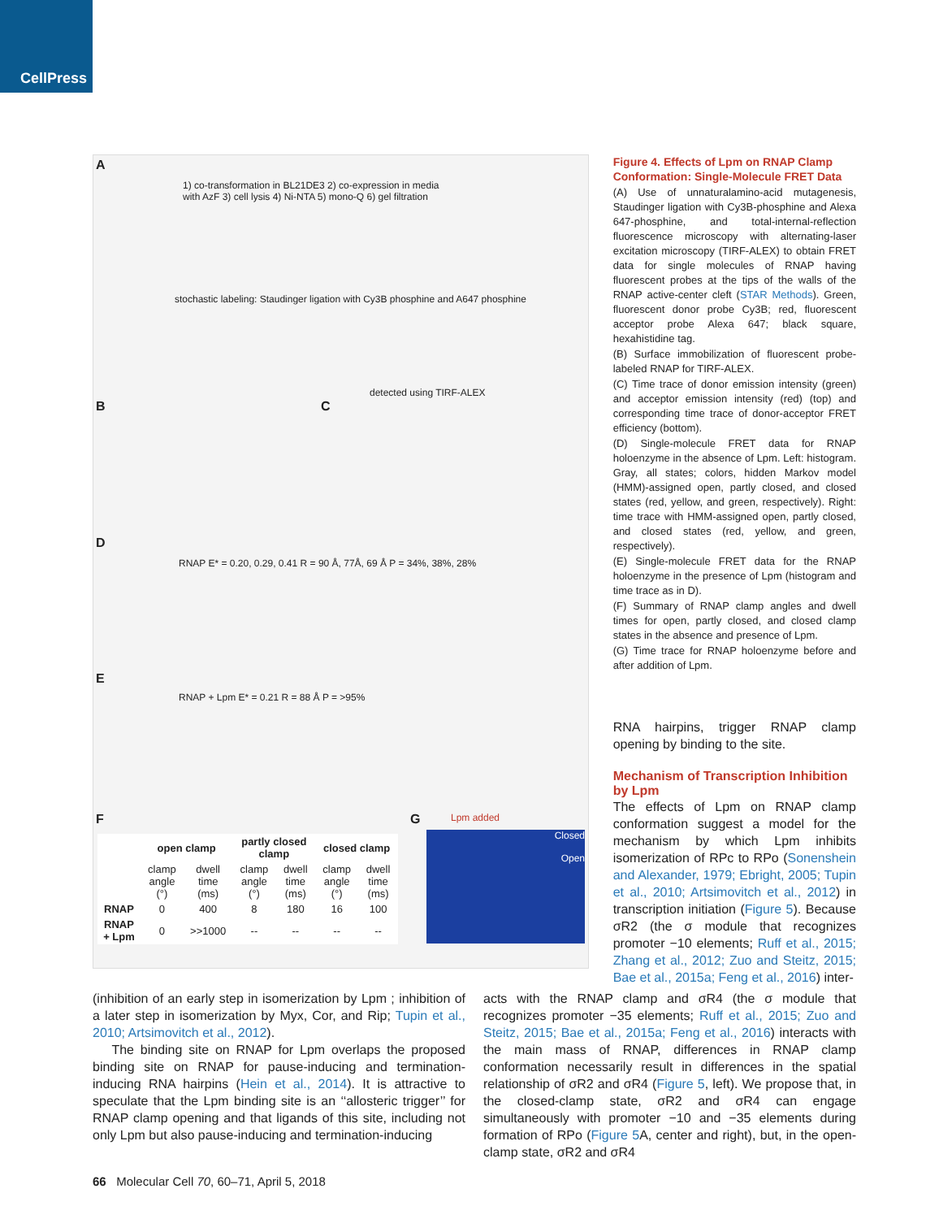CellPress
A
B C
D
E
F G
1) co-transformation in BL21DE3 2) co-expression in media with AzF 3) cell lysis 4) Ni-NTA 5) mono-Q 6) gel filtration
stochastic labeling: Staudinger ligation with Cy3B phosphine and A647 phosphine
detected using TIRF-ALEX
RNAP E* = 0.20, 0.29, 0.41 R = 90 Å, 77Å, 69 Å P = 34%, 38%, 28%
RNAP + Lpm E* = 0.21 R = 88 Å P = >95%
Lpm added
Closed
Open
| | open clamp | | partly closed clamp | | closed clamp | |
| --- | --- | --- | --- | --- | --- | --- |
| | clamp angle (°) | dwell time (ms) | clamp angle (°) | dwell time (ms) | clamp angle (°) | dwell time (ms) |
| RNAP | 0 | 400 | 8 | 180 | 16 | 100 |
| RNAP + Lpm | 0 | >>1000 | -- | -- | -- | -- |
Figure 4. Effects of Lpm on RNAP Clamp Conformation: Single-Molecule FRET Data
(A) Use of unnaturalamino-acid mutagenesis, Staudinger ligation with Cy3B-phosphine and Alexa 647-phosphine, and total-internal-reflection fluorescence microscopy with alternating-laser excitation microscopy (TIRF-ALEX) to obtain FRET data for single molecules of RNAP having fluorescent probes at the tips of the walls of the RNAP active-center cleft (STAR Methods). Green, fluorescent donor probe Cy3B; red, fluorescent acceptor probe Alexa 647; black square, hexahistidine tag.
(B) Surface immobilization of fluorescent probe-labeled RNAP for TIRF-ALEX.
(C) Time trace of donor emission intensity (green) and acceptor emission intensity (red) (top) and corresponding time trace of donor-acceptor FRET efficiency (bottom).
(D) Single-molecule FRET data for RNAP holoenzyme in the absence of Lpm. Left: histogram. Gray, all states; colors, hidden Markov model (HMM)-assigned open, partly closed, and closed states (red, yellow, and green, respectively). Right: time trace with HMM-assigned open, partly closed, and closed states (red, yellow, and green, respectively).
(E) Single-molecule FRET data for the RNAP holoenzyme in the presence of Lpm (histogram and time trace as in D).
(F) Summary of RNAP clamp angles and dwell times for open, partly closed, and closed clamp states in the absence and presence of Lpm.
(G) Time trace for RNAP holoenzyme before and after addition of Lpm.
RNA hairpins, trigger RNAP clamp opening by binding to the site.
Mechanism of Transcription Inhibition by Lpm
The effects of Lpm on RNAP clamp conformation suggest a model for the mechanism by which Lpm inhibits isomerization of RPc to RPo (Sonenshein and Alexander, 1979; Ebright, 2005; Tupin et al., 2010; Artsimovitch et al., 2012) in transcription initiation (Figure 5). Because σR2 (the σ module that recognizes promoter −10 elements; Ruff et al., 2015; Zhang et al., 2012; Zuo and Steitz, 2015; Bae et al., 2015a; Feng et al., 2016) inter-
(inhibition of an early step in isomerization by Lpm ; inhibition of a later step in isomerization by Myx, Cor, and Rip; Tupin et al., 2010; Artsimovitch et al., 2012).
The binding site on RNAP for Lpm overlaps the proposed binding site on RNAP for pause-inducing and termination-inducing RNA hairpins (Hein et al., 2014). It is attractive to speculate that the Lpm binding site is an ‘‘allosteric trigger’’ for RNAP clamp opening and that ligands of this site, including not only Lpm but also pause-inducing and termination-inducing
acts with the RNAP clamp and σR4 (the σ module that recognizes promoter −35 elements; Ruff et al., 2015; Zuo and Steitz, 2015; Bae et al., 2015a; Feng et al., 2016) interacts with the main mass of RNAP, differences in RNAP clamp conformation necessarily result in differences in the spatial relationship of σR2 and σR4 (Figure 5, left). We propose that, in the closed-clamp state, σR2 and σR4 can engage simultaneously with promoter −10 and −35 elements during formation of RPo (Figure 5 A, center and right), but, in the open-clamp state, σR2 and σR4
66 Molecular Cell 70, 60–71, April 5, 2018